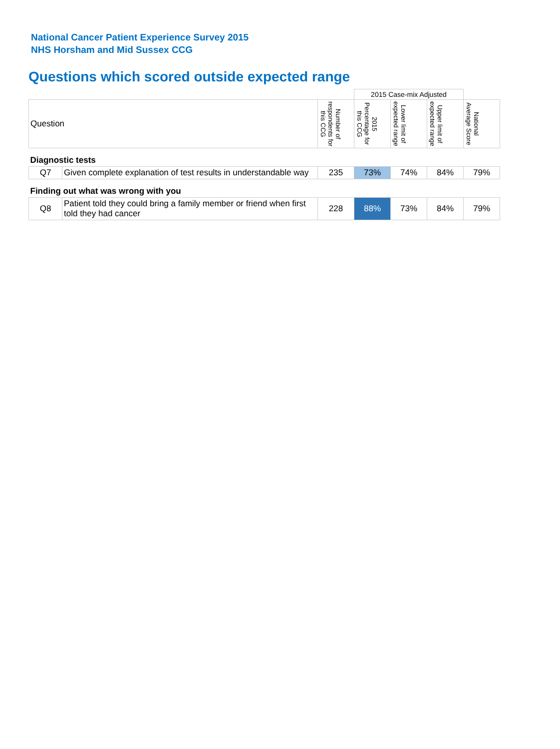National Cancer Patient Experience Survey 2015
NHS Horsham and Mid Sussex CCG
Questions which scored outside expected range
| | | | 2015 Case-mix Adjusted | | | |
| Question | | Number of respondents for this CCG | 2015 Percentage for this CCG | Lower limit of expected range | Upper limit of expected range | National Average Score |
| Diagnostic tests | | | | | | |
| Q7 | Given complete explanation of test results in understandable way | 235 | 73% | 74% | 84% | 79% |
| Finding out what was wrong with you | | | | | | |
| Q8 | Patient told they could bring a family member or friend when first told they had cancer | 228 | 88% | 73% | 84% | 79% |